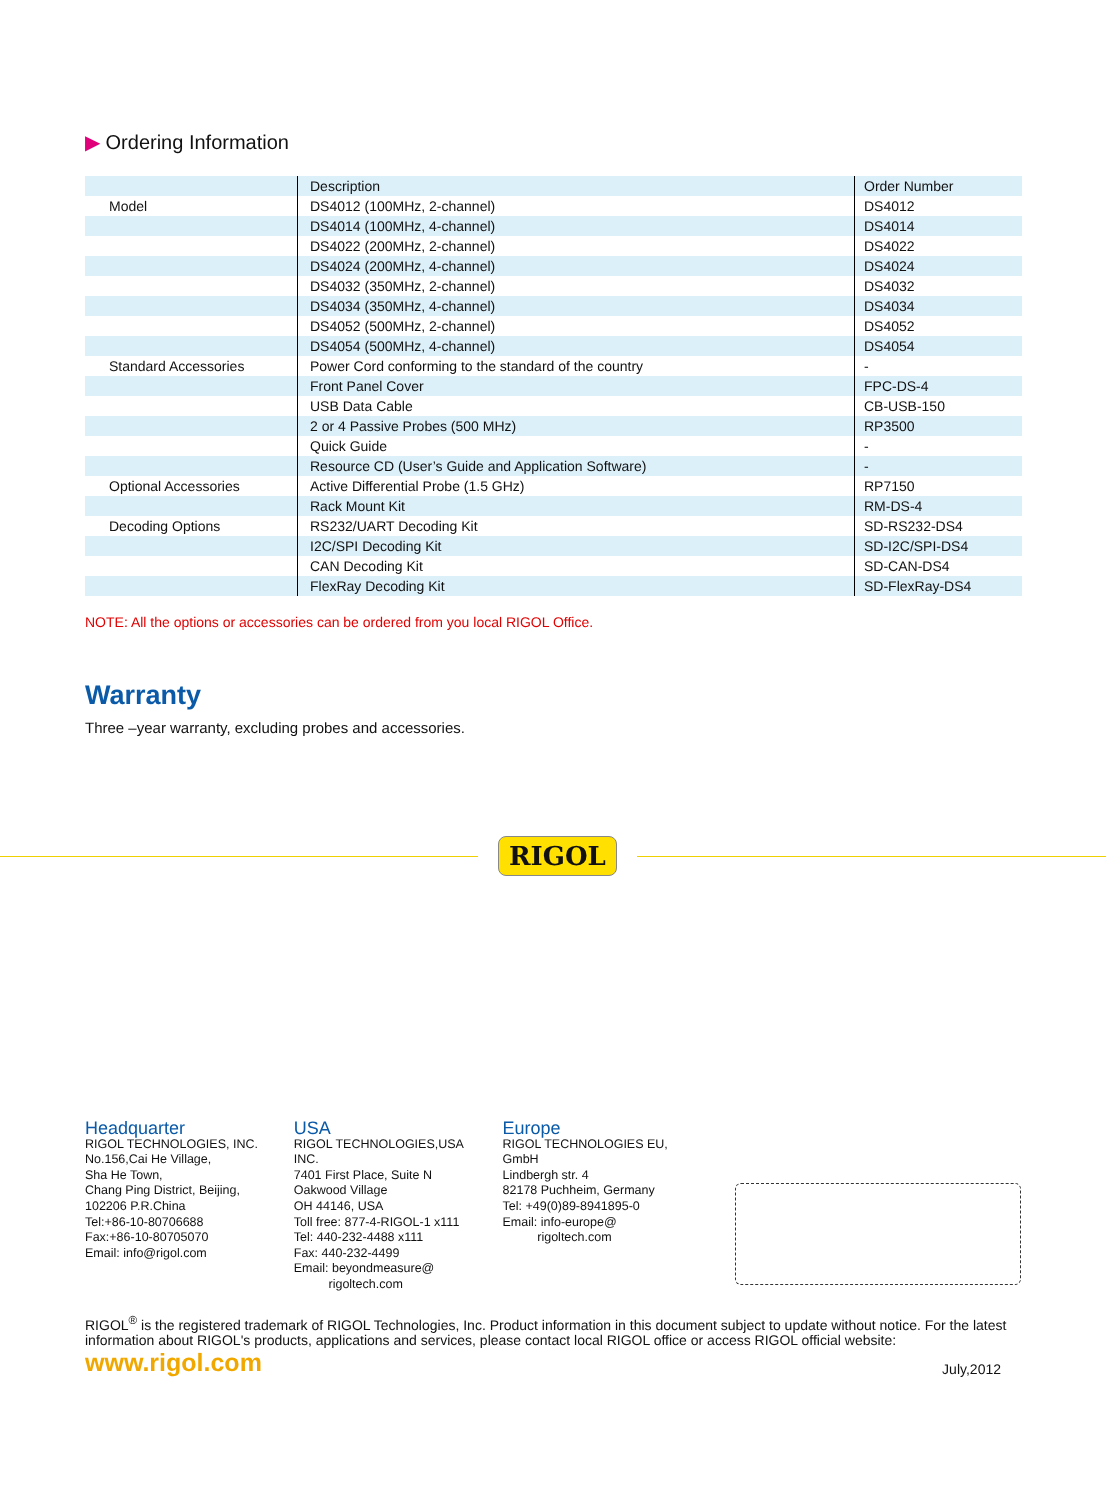▶ Ordering Information
| | Description | Order Number |
| Model | DS4012 (100MHz, 2-channel) | DS4012 |
| | DS4014 (100MHz, 4-channel) | DS4014 |
| | DS4022 (200MHz, 2-channel) | DS4022 |
| | DS4024 (200MHz, 4-channel) | DS4024 |
| | DS4032 (350MHz, 2-channel) | DS4032 |
| | DS4034 (350MHz, 4-channel) | DS4034 |
| | DS4052 (500MHz, 2-channel) | DS4052 |
| | DS4054 (500MHz, 4-channel) | DS4054 |
| Standard Accessories | Power Cord conforming to the standard of the country | - |
| | Front Panel Cover | FPC-DS-4 |
| | USB Data Cable | CB-USB-150 |
| | 2 or 4 Passive Probes (500 MHz) | RP3500 |
| | Quick Guide | - |
| | Resource CD (User’s Guide and Application Software) | - |
| Optional Accessories | Active Differential Probe (1.5 GHz) | RP7150 |
| | Rack Mount Kit | RM-DS-4 |
| Decoding Options | RS232/UART Decoding Kit | SD-RS232-DS4 |
| | I2C/SPI Decoding Kit | SD-I2C/SPI-DS4 |
| | CAN Decoding Kit | SD-CAN-DS4 |
| | FlexRay Decoding Kit | SD-FlexRay-DS4 |
NOTE: All the options or accessories can be ordered from you local RIGOL Office.
Warranty
Three –year warranty, excluding probes and accessories.
RIGOL
Headquarter
RIGOL TECHNOLOGIES, INC.
No.156,Cai He Village,
Sha He Town,
Chang Ping District, Beijing,
102206 P.R.China
Tel:+86-10-80706688
Fax:+86-10-80705070
Email: info@rigol.com
USA
RIGOL TECHNOLOGIES,USA
INC.
7401 First Place, Suite N
Oakwood Village
OH 44146, USA
Toll free: 877-4-RIGOL-1 x111
Tel: 440-232-4488 x111
Fax: 440-232-4499
Email: beyondmeasure@
rigoltech.com
Europe
RIGOL TECHNOLOGIES EU,
GmbH
Lindbergh str. 4
82178 Puchheim, Germany
Tel: +49(0)89-8941895-0
Email: info-europe@
rigoltech.com
RIGOL<sup>®</sup> is the registered trademark of RIGOL Technologies, Inc. Product information in this document subject to update without notice. For the latest information about RIGOL's products, applications and services, please contact local RIGOL office or access RIGOL official website:
www.rigol.com July,2012